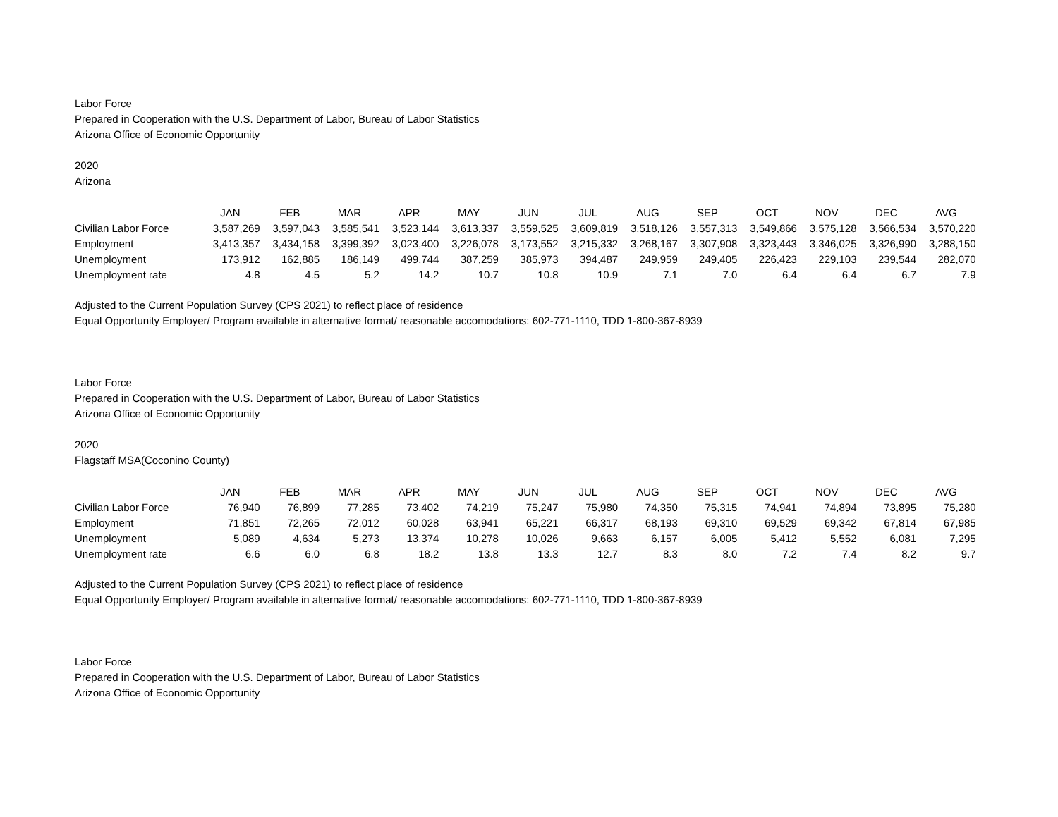Labor Force
Prepared in Cooperation with the U.S. Department of Labor, Bureau of Labor Statistics
Arizona Office of Economic Opportunity
2020
Arizona
| | JAN | FEB | MAR | APR | MAY | JUN | JUL | AUG | SEP | OCT | NOV | DEC | AVG |
| --- | --- | --- | --- | --- | --- | --- | --- | --- | --- | --- | --- | --- | --- |
| Civilian Labor Force | 3,587,269 | 3,597,043 | 3,585,541 | 3,523,144 | 3,613,337 | 3,559,525 | 3,609,819 | 3,518,126 | 3,557,313 | 3,549,866 | 3,575,128 | 3,566,534 | 3,570,220 |
| Employment | 3,413,357 | 3,434,158 | 3,399,392 | 3,023,400 | 3,226,078 | 3,173,552 | 3,215,332 | 3,268,167 | 3,307,908 | 3,323,443 | 3,346,025 | 3,326,990 | 3,288,150 |
| Unemployment | 173,912 | 162,885 | 186,149 | 499,744 | 387,259 | 385,973 | 394,487 | 249,959 | 249,405 | 226,423 | 229,103 | 239,544 | 282,070 |
| Unemployment rate | 4.8 | 4.5 | 5.2 | 14.2 | 10.7 | 10.8 | 10.9 | 7.1 | 7.0 | 6.4 | 6.4 | 6.7 | 7.9 |
Adjusted to the Current Population Survey (CPS 2021) to reflect place of residence
Equal Opportunity Employer/ Program available in alternative format/ reasonable accomodations: 602-771-1110, TDD 1-800-367-8939
Labor Force
Prepared in Cooperation with the U.S. Department of Labor, Bureau of Labor Statistics
Arizona Office of Economic Opportunity
2020
Flagstaff MSA(Coconino County)
| | JAN | FEB | MAR | APR | MAY | JUN | JUL | AUG | SEP | OCT | NOV | DEC | AVG |
| --- | --- | --- | --- | --- | --- | --- | --- | --- | --- | --- | --- | --- | --- |
| Civilian Labor Force | 76,940 | 76,899 | 77,285 | 73,402 | 74,219 | 75,247 | 75,980 | 74,350 | 75,315 | 74,941 | 74,894 | 73,895 | 75,280 |
| Employment | 71,851 | 72,265 | 72,012 | 60,028 | 63,941 | 65,221 | 66,317 | 68,193 | 69,310 | 69,529 | 69,342 | 67,814 | 67,985 |
| Unemployment | 5,089 | 4,634 | 5,273 | 13,374 | 10,278 | 10,026 | 9,663 | 6,157 | 6,005 | 5,412 | 5,552 | 6,081 | 7,295 |
| Unemployment rate | 6.6 | 6.0 | 6.8 | 18.2 | 13.8 | 13.3 | 12.7 | 8.3 | 8.0 | 7.2 | 7.4 | 8.2 | 9.7 |
Adjusted to the Current Population Survey (CPS 2021) to reflect place of residence
Equal Opportunity Employer/ Program available in alternative format/ reasonable accomodations: 602-771-1110, TDD 1-800-367-8939
Labor Force
Prepared in Cooperation with the U.S. Department of Labor, Bureau of Labor Statistics
Arizona Office of Economic Opportunity